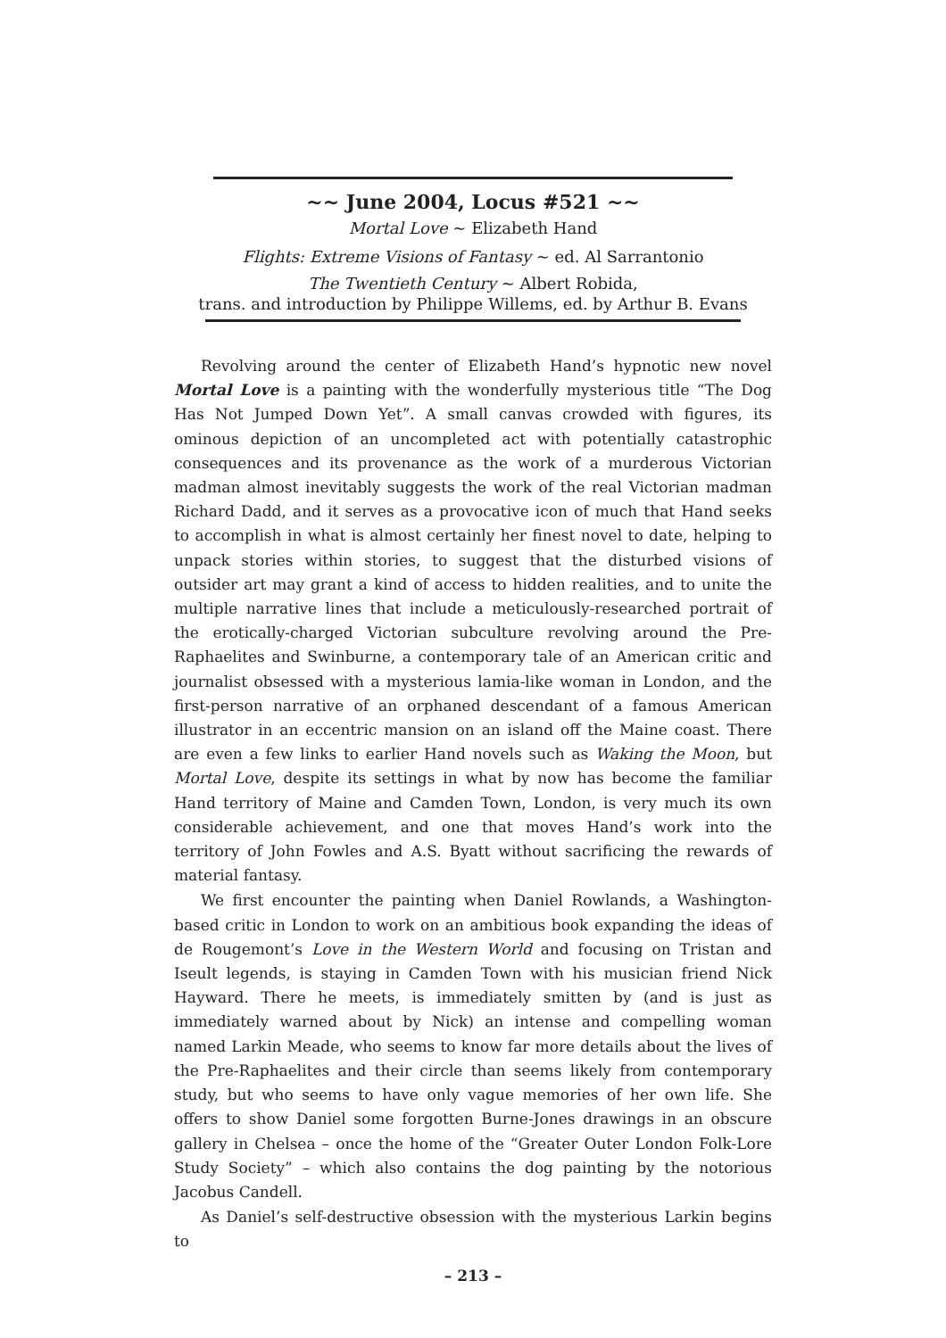~~ June 2004, Locus #521 ~~
Mortal Love ~ Elizabeth Hand
Flights: Extreme Visions of Fantasy ~ ed. Al Sarrantonio
The Twentieth Century ~ Albert Robida,
trans. and introduction by Philippe Willems, ed. by Arthur B. Evans
Revolving around the center of Elizabeth Hand’s hypnotic new novel Mortal Love is a painting with the wonderfully mysterious title “The Dog Has Not Jumped Down Yet”. A small canvas crowded with figures, its ominous depiction of an uncompleted act with potentially catastrophic consequences and its provenance as the work of a murderous Victorian madman almost inevitably suggests the work of the real Victorian madman Richard Dadd, and it serves as a provocative icon of much that Hand seeks to accomplish in what is almost certainly her finest novel to date, helping to unpack stories within stories, to suggest that the disturbed visions of outsider art may grant a kind of access to hidden realities, and to unite the multiple narrative lines that include a meticulously-researched portrait of the erotically-charged Victorian subculture revolving around the Pre-Raphaelites and Swinburne, a contemporary tale of an American critic and journalist obsessed with a mysterious lamia-like woman in London, and the first-person narrative of an orphaned descendant of a famous American illustrator in an eccentric mansion on an island off the Maine coast. There are even a few links to earlier Hand novels such as Waking the Moon, but Mortal Love, despite its settings in what by now has become the familiar Hand territory of Maine and Camden Town, London, is very much its own considerable achievement, and one that moves Hand’s work into the territory of John Fowles and A.S. Byatt without sacrificing the rewards of material fantasy.
We first encounter the painting when Daniel Rowlands, a Washington-based critic in London to work on an ambitious book expanding the ideas of de Rougemont’s Love in the Western World and focusing on Tristan and Iseult legends, is staying in Camden Town with his musician friend Nick Hayward. There he meets, is immediately smitten by (and is just as immediately warned about by Nick) an intense and compelling woman named Larkin Meade, who seems to know far more details about the lives of the Pre-Raphaelites and their circle than seems likely from contemporary study, but who seems to have only vague memories of her own life. She offers to show Daniel some forgotten Burne-Jones drawings in an obscure gallery in Chelsea – once the home of the “Greater Outer London Folk-Lore Study Society” – which also contains the dog painting by the notorious Jacobus Candell.
As Daniel’s self-destructive obsession with the mysterious Larkin begins to
– 213 –